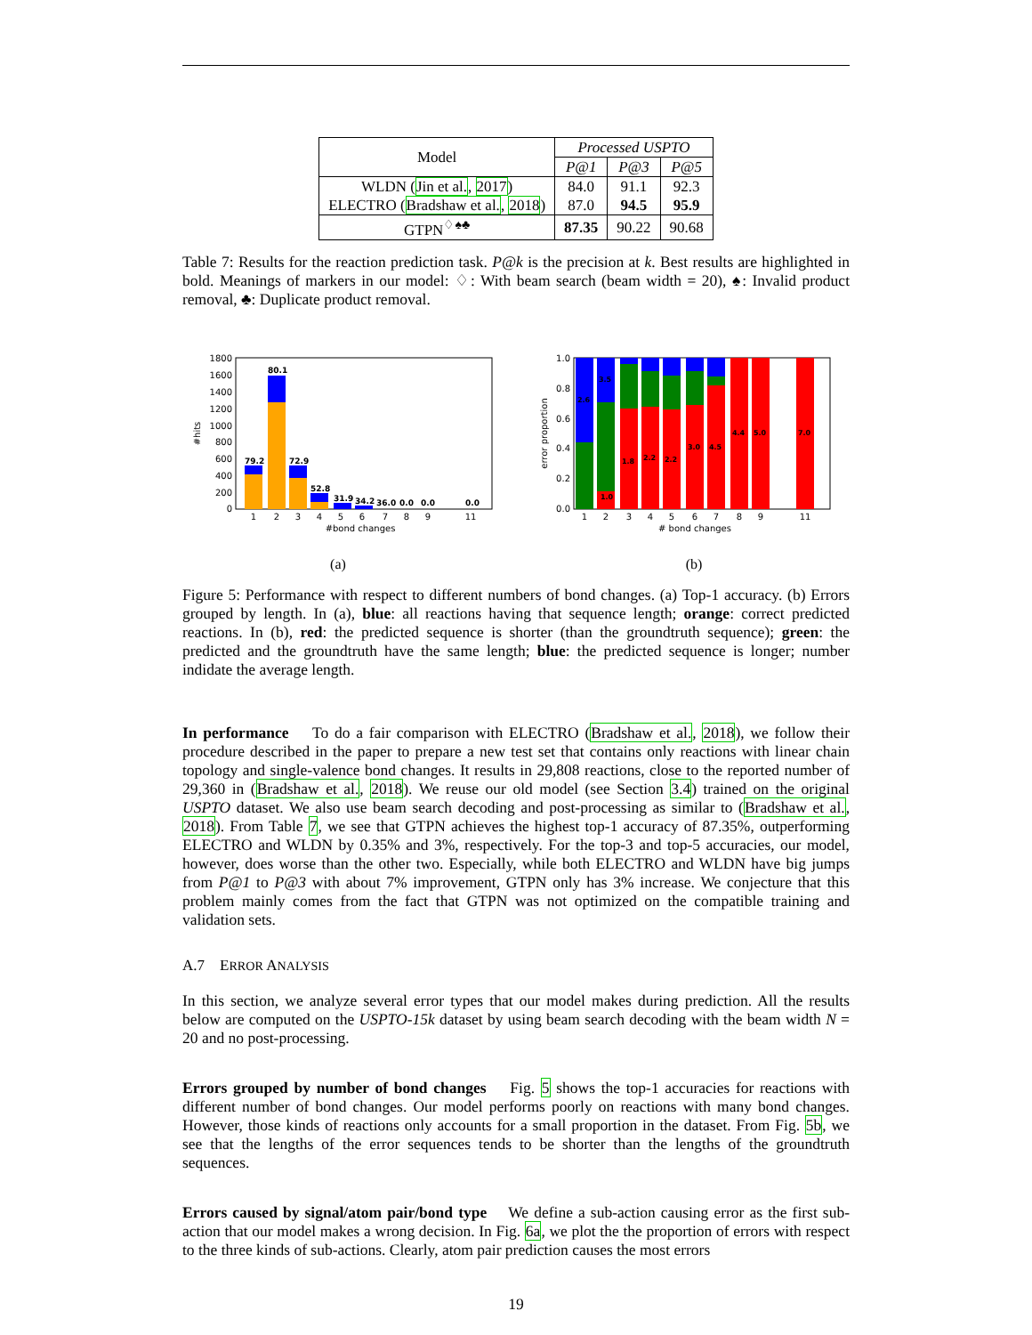| Model | Processed USPTO | | |
| --- | --- | --- | --- |
| | P@1 | P@3 | P@5 |
| WLDN ( Jin et al. , 2017 ) ELECTRO ( Bradshaw et al. , 2018 ) | 84.0 87.0 | 91.1 94.5 | 92.3 95.9 |
| GTPN<sup>♢♠♣</sup> | 87.35 | 90.22 | 90.68 |
Table 7: Results for the reaction prediction task. P@k is the precision at k. Best results are highlighted in bold. Meanings of markers in our model: ♢: With beam search (beam width = 20), ♠: Invalid product removal, ♣: Duplicate product removal.
79.2
80.1
72.9
52.8
31.9
34.2
36.0
0.0
0.0
0.0
1800
1600
1400
1200
1000
800
600
400
200
0
1
2
3
4
5
6
7
8
9
11
#bond changes
#hits
(a)
2.6
3.5
1.0
1.8
2.2
2.2
3.0
4.5
4.4
5.0
7.0
1.0
0.8
0.6
0.4
0.2
0.0
1
2
3
4
5
6
7
8
9
11
# bond changes
error proportion
(b)
Figure 5: Performance with respect to different numbers of bond changes. (a) Top-1 accuracy. (b) Errors grouped by length. In (a), blue: all reactions having that sequence length; orange: correct predicted reactions. In (b), red: the predicted sequence is shorter (than the groundtruth sequence); green: the predicted and the groundtruth have the same length; blue: the predicted sequence is longer; number indidate the average length.
In performance To do a fair comparison with ELECTRO (Bradshaw et al., 2018), we follow their procedure described in the paper to prepare a new test set that contains only reactions with linear chain topology and single-valence bond changes. It results in 29,808 reactions, close to the reported number of 29,360 in (Bradshaw et al., 2018). We reuse our old model (see Section 3.4) trained on the original USPTO dataset. We also use beam search decoding and post-processing as similar to (Bradshaw et al., 2018). From Table 7, we see that GTPN achieves the highest top-1 accuracy of 87.35%, outperforming ELECTRO and WLDN by 0.35% and 3%, respectively. For the top-3 and top-5 accuracies, our model, however, does worse than the other two. Especially, while both ELECTRO and WLDN have big jumps from P@1 to P@3 with about 7% improvement, GTPN only has 3% increase. We conjecture that this problem mainly comes from the fact that GTPN was not optimized on the compatible training and validation sets.
A.7 ERROR ANALYSIS
In this section, we analyze several error types that our model makes during prediction. All the results below are computed on the USPTO-15k dataset by using beam search decoding with the beam width N = 20 and no post-processing.
Errors grouped by number of bond changes Fig. 5 shows the top-1 accuracies for reactions with different number of bond changes. Our model performs poorly on reactions with many bond changes. However, those kinds of reactions only accounts for a small proportion in the dataset. From Fig. 5b, we see that the lengths of the error sequences tends to be shorter than the lengths of the groundtruth sequences.
Errors caused by signal/atom pair/bond type We define a sub-action causing error as the first sub-action that our model makes a wrong decision. In Fig. 6a, we plot the the proportion of errors with respect to the three kinds of sub-actions. Clearly, atom pair prediction causes the most errors
19